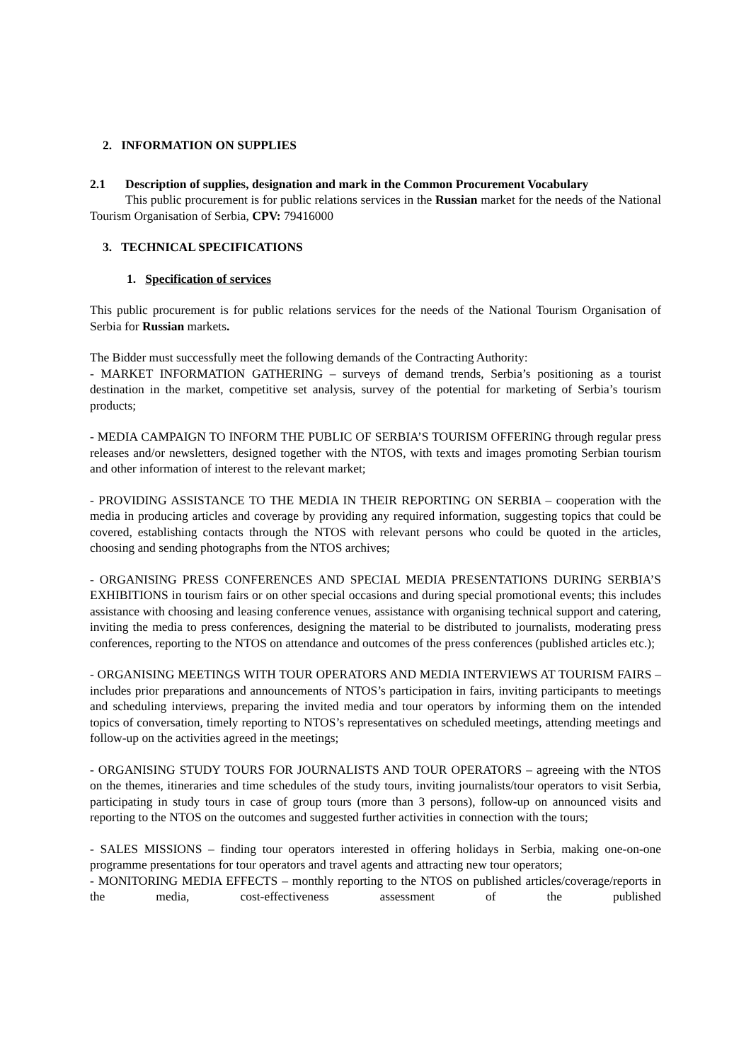2. INFORMATION ON SUPPLIES
2.1 Description of supplies, designation and mark in the Common Procurement Vocabulary
This public procurement is for public relations services in the Russian market for the needs of the National Tourism Organisation of Serbia, CPV: 79416000
3. TECHNICAL SPECIFICATIONS
1. Specification of services
This public procurement is for public relations services for the needs of the National Tourism Organisation of Serbia for Russian markets.
The Bidder must successfully meet the following demands of the Contracting Authority:
- MARKET INFORMATION GATHERING – surveys of demand trends, Serbia’s positioning as a tourist destination in the market, competitive set analysis, survey of the potential for marketing of Serbia’s tourism products;
- MEDIA CAMPAIGN TO INFORM THE PUBLIC OF SERBIA’S TOURISM OFFERING through regular press releases and/or newsletters, designed together with the NTOS, with texts and images promoting Serbian tourism and other information of interest to the relevant market;
- PROVIDING ASSISTANCE TO THE MEDIA IN THEIR REPORTING ON SERBIA – cooperation with the media in producing articles and coverage by providing any required information, suggesting topics that could be covered, establishing contacts through the NTOS with relevant persons who could be quoted in the articles, choosing and sending photographs from the NTOS archives;
- ORGANISING PRESS CONFERENCES AND SPECIAL MEDIA PRESENTATIONS DURING SERBIA’S EXHIBITIONS in tourism fairs or on other special occasions and during special promotional events; this includes assistance with choosing and leasing conference venues, assistance with organising technical support and catering, inviting the media to press conferences, designing the material to be distributed to journalists, moderating press conferences, reporting to the NTOS on attendance and outcomes of the press conferences (published articles etc.);
- ORGANISING MEETINGS WITH TOUR OPERATORS AND MEDIA INTERVIEWS AT TOURISM FAIRS – includes prior preparations and announcements of NTOS’s participation in fairs, inviting participants to meetings and scheduling interviews, preparing the invited media and tour operators by informing them on the intended topics of conversation, timely reporting to NTOS’s representatives on scheduled meetings, attending meetings and follow-up on the activities agreed in the meetings;
- ORGANISING STUDY TOURS FOR JOURNALISTS AND TOUR OPERATORS – agreeing with the NTOS on the themes, itineraries and time schedules of the study tours, inviting journalists/tour operators to visit Serbia, participating in study tours in case of group tours (more than 3 persons), follow-up on announced visits and reporting to the NTOS on the outcomes and suggested further activities in connection with the tours;
- SALES MISSIONS – finding tour operators interested in offering holidays in Serbia, making one-on-one programme presentations for tour operators and travel agents and attracting new tour operators;
- MONITORING MEDIA EFFECTS – monthly reporting to the NTOS on published articles/coverage/reports in the media, cost-effectiveness assessment of the published